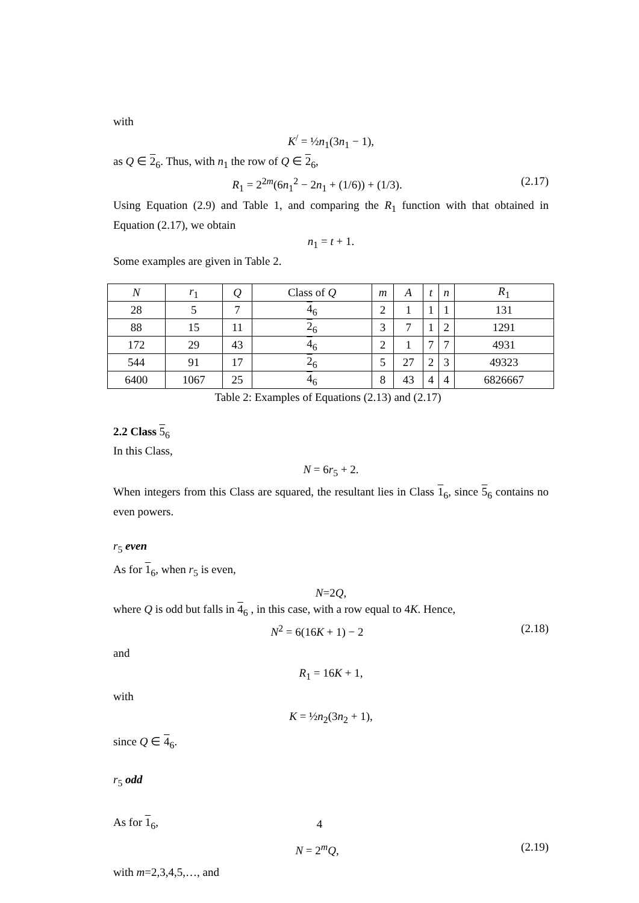with
K<sup>/</sup> = ½n<sub>1</sub>(3n<sub>1</sub> − 1),
as Q ∈ 2<sub>6</sub>. Thus, with n<sub>1</sub> the row of Q ∈ 2<sub>6</sub>,
R<sub>1</sub> = 2<sup>2m</sup>(6n<sub>1</sub><sup>2</sup> − 2n<sub>1</sub> + (1/6)) + (1/3). (2.17)
Using Equation (2.9) and Table 1, and comparing the R<sub>1</sub> function with that obtained in Equation (2.17), we obtain
n<sub>1</sub> = t + 1.
Some examples are given in Table 2.
| N | r<sub>1</sub> | Q | Class of Q | m | A | t | n | R<sub>1</sub> |
| --- | --- | --- | --- | --- | --- | --- | --- | --- |
| 28 | 5 | 7 | 4<sub>6</sub> | 2 | 1 | 1 | 1 | 131 |
| 88 | 15 | 11 | 2<sub>6</sub> | 3 | 7 | 1 | 2 | 1291 |
| 172 | 29 | 43 | 4<sub>6</sub> | 2 | 1 | 7 | 7 | 4931 |
| 544 | 91 | 17 | 2<sub>6</sub> | 5 | 27 | 2 | 3 | 49323 |
| 6400 | 1067 | 25 | 4<sub>6</sub> | 8 | 43 | 4 | 4 | 6826667 |
Table 2: Examples of Equations (2.13) and (2.17)
2.2 Class 5<sub>6</sub>
In this Class,
N = 6r<sub>5</sub> + 2.
When integers from this Class are squared, the resultant lies in Class 1<sub>6</sub>, since 5<sub>6</sub> contains no even powers.
r<sub>5</sub> even
As for 1<sub>6</sub>, when r<sub>5</sub> is even,
N=2Q,
where Q is odd but falls in 4<sub>6</sub> , in this case, with a row equal to 4K. Hence,
N<sup>2</sup> = 6(16K + 1) − 2 (2.18)
and
R<sub>1</sub> = 16K + 1,
with
K = ½n<sub>2</sub>(3n<sub>2</sub> + 1),
since Q ∈ 4<sub>6</sub>.
r<sub>5</sub> odd
As for 1<sub>6</sub>,
N = 2<sup>m</sup>Q, (2.19)
with m=2,3,4,5,…, and
4